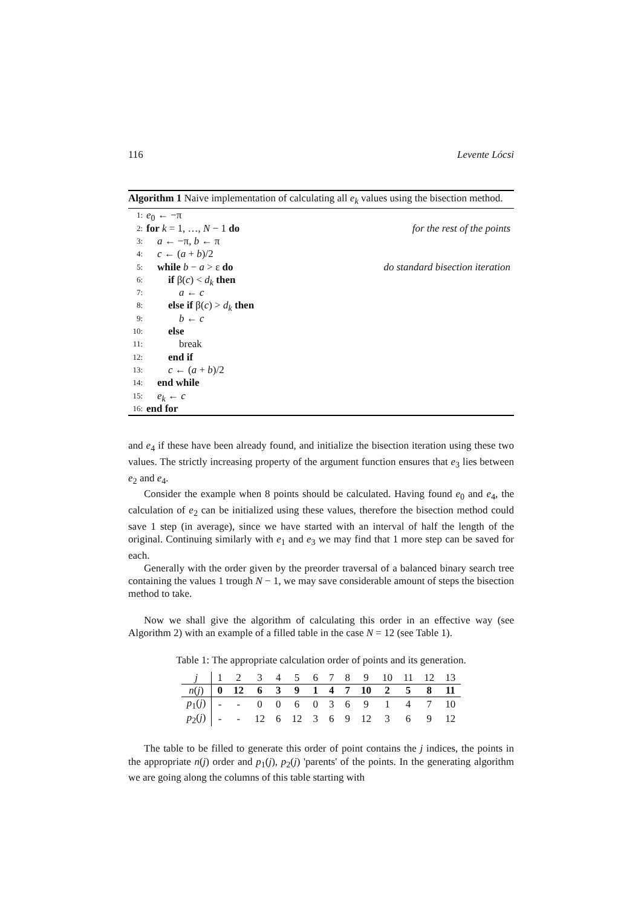116 Levente Lócsi
Algorithm 1 Naive implementation of calculating all e<sub>k</sub> values using the bisection method.
1: e<sub>0</sub> ← −π
2: for k = 1, …, N − 1 do for the rest of the points
3: a ← −π, b ← π
4: c ← (a + b)/2
5: while b − a > ε do do standard bisection iteration
6: if β(c) < d<sub>k</sub> then
7: a ← c
8: else if β(c) > d<sub>k</sub> then
9: b ← c
10: else
11: break
12: end if
13: c ← (a + b)/2
14: end while
15: e<sub>k</sub> ← c
16: end for
and e<sub>4</sub> if these have been already found, and initialize the bisection iteration using these two values. The strictly increasing property of the argument function ensures that e<sub>3</sub> lies between e<sub>2</sub> and e<sub>4</sub>.
Consider the example when 8 points should be calculated. Having found e<sub>0</sub> and e<sub>4</sub>, the calculation of e<sub>2</sub> can be initialized using these values, therefore the bisection method could save 1 step (in average), since we have started with an interval of half the length of the original. Continuing similarly with e<sub>1</sub> and e<sub>3</sub> we may find that 1 more step can be saved for each.
Generally with the order given by the preorder traversal of a balanced binary search tree containing the values 1 trough N − 1, we may save considerable amount of steps the bisection method to take.
Now we shall give the algorithm of calculating this order in an effective way (see Algorithm 2) with an example of a filled table in the case N = 12 (see Table 1).
Table 1: The appropriate calculation order of points and its generation.
| j | 1 | 2 | 3 | 4 | 5 | 6 | 7 | 8 | 9 | 10 | 11 | 12 | 13 |
| n ( j ) | 0 | 12 | 6 | 3 | 9 | 1 | 4 | 7 | 10 | 2 | 5 | 8 | 11 |
| p<sub>1</sub>( j ) | - | - | 0 | 0 | 6 | 0 | 3 | 6 | 9 | 1 | 4 | 7 | 10 |
| p<sub>2</sub>( j ) | - | - | 12 | 6 | 12 | 3 | 6 | 9 | 12 | 3 | 6 | 9 | 12 |
The table to be filled to generate this order of point contains the j indices, the points in the appropriate n(j) order and p<sub>1</sub>(j), p<sub>2</sub>(j) 'parents' of the points. In the generating algorithm we are going along the columns of this table starting with